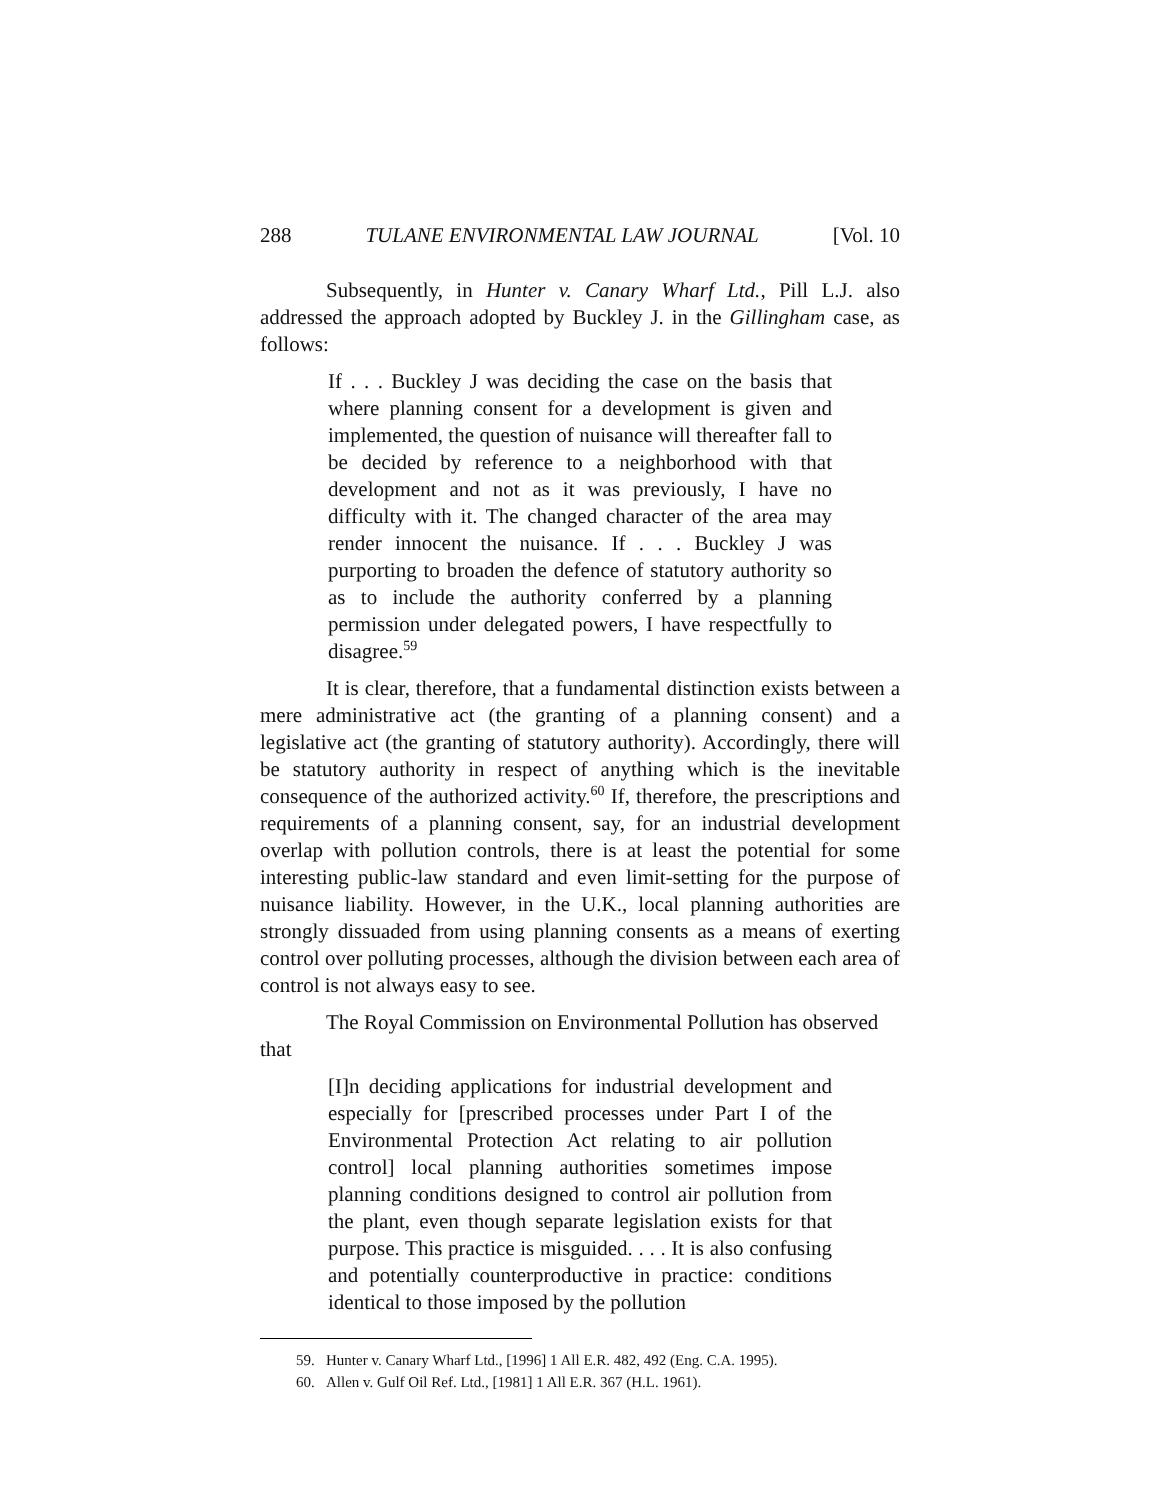288 TULANE ENVIRONMENTAL LAW JOURNAL [Vol. 10
Subsequently, in Hunter v. Canary Wharf Ltd., Pill L.J. also addressed the approach adopted by Buckley J. in the Gillingham case, as follows:
If . . . Buckley J was deciding the case on the basis that where planning consent for a development is given and implemented, the question of nuisance will thereafter fall to be decided by reference to a neighborhood with that development and not as it was previously, I have no difficulty with it. The changed character of the area may render innocent the nuisance. If . . . Buckley J was purporting to broaden the defence of statutory authority so as to include the authority conferred by a planning permission under delegated powers, I have respectfully to disagree.<sup>59</sup>
It is clear, therefore, that a fundamental distinction exists between a mere administrative act (the granting of a planning consent) and a legislative act (the granting of statutory authority). Accordingly, there will be statutory authority in respect of anything which is the inevitable consequence of the authorized activity.<sup>60</sup> If, therefore, the prescriptions and requirements of a planning consent, say, for an industrial development overlap with pollution controls, there is at least the potential for some interesting public-law standard and even limit-setting for the purpose of nuisance liability. However, in the U.K., local planning authorities are strongly dissuaded from using planning consents as a means of exerting control over polluting processes, although the division between each area of control is not always easy to see.
The Royal Commission on Environmental Pollution has observed
that
[I]n deciding applications for industrial development and especially for [prescribed processes under Part I of the Environmental Protection Act relating to air pollution control] local planning authorities sometimes impose planning conditions designed to control air pollution from the plant, even though separate legislation exists for that purpose. This practice is misguided. . . . It is also confusing and potentially counterproductive in practice: conditions identical to those imposed by the pollution
59. Hunter v. Canary Wharf Ltd., [1996] 1 All E.R. 482, 492 (Eng. C.A. 1995).
60. Allen v. Gulf Oil Ref. Ltd., [1981] 1 All E.R. 367 (H.L. 1961).